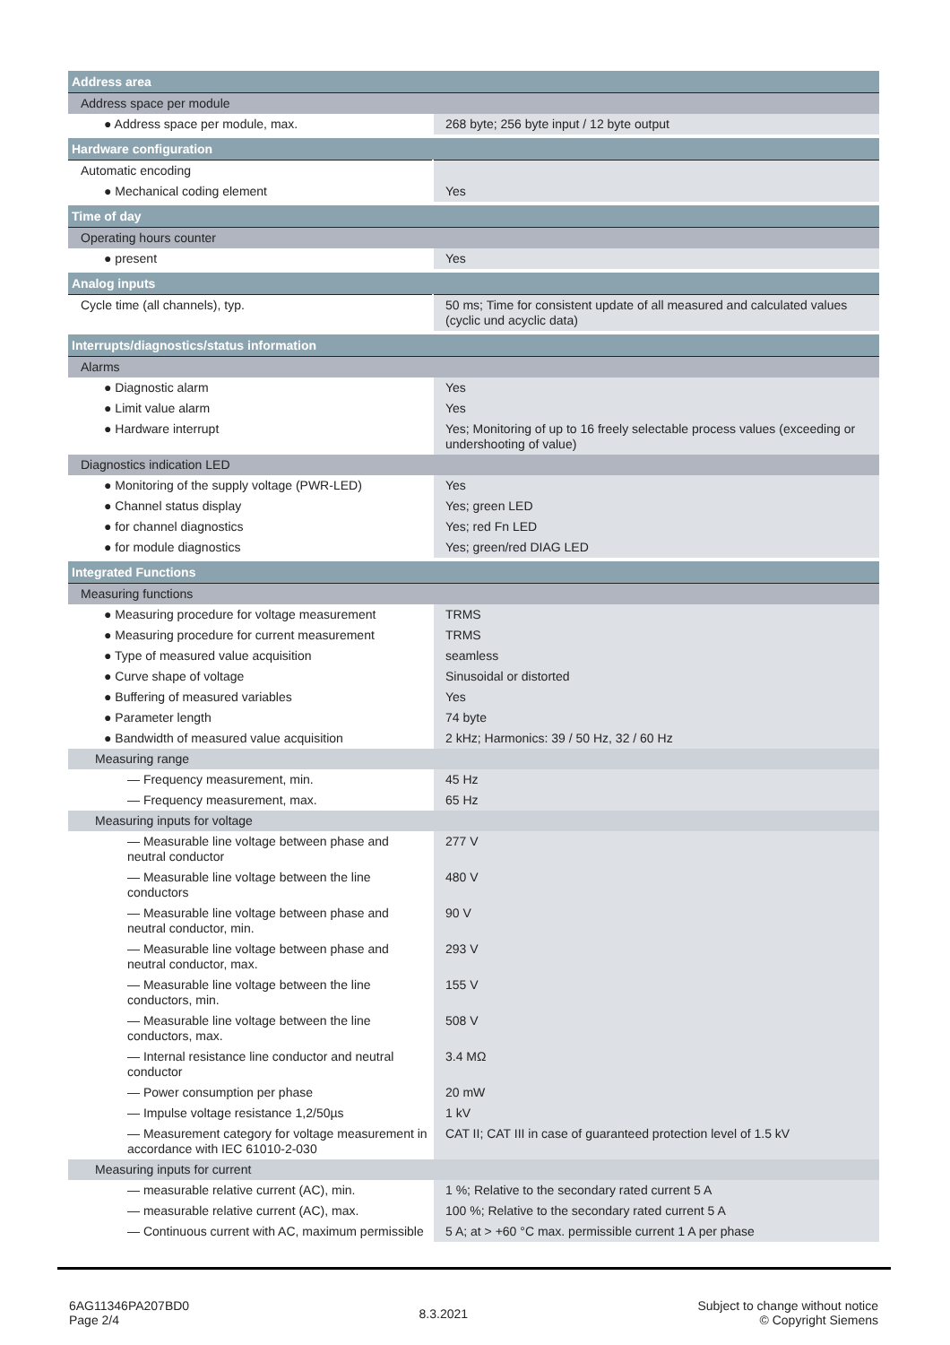| Address area | |
| Address space per module | |
| ● Address space per module, max. | 268 byte; 256 byte input / 12 byte output |
| Hardware configuration | |
| Automatic encoding | |
| ● Mechanical coding element | Yes |
| Time of day | |
| Operating hours counter | |
| ● present | Yes |
| Analog inputs | |
| Cycle time (all channels), typ. | 50 ms; Time for consistent update of all measured and calculated values (cyclic und acyclic data) |
| Interrupts/diagnostics/status information | |
| Alarms | |
| ● Diagnostic alarm | Yes |
| ● Limit value alarm | Yes |
| ● Hardware interrupt | Yes; Monitoring of up to 16 freely selectable process values (exceeding or undershooting of value) |
| Diagnostics indication LED | |
| ● Monitoring of the supply voltage (PWR-LED) | Yes |
| ● Channel status display | Yes; green LED |
| ● for channel diagnostics | Yes; red Fn LED |
| ● for module diagnostics | Yes; green/red DIAG LED |
| Integrated Functions | |
| Measuring functions | |
| ● Measuring procedure for voltage measurement | TRMS |
| ● Measuring procedure for current measurement | TRMS |
| ● Type of measured value acquisition | seamless |
| ● Curve shape of voltage | Sinusoidal or distorted |
| ● Buffering of measured variables | Yes |
| ● Parameter length | 74 byte |
| ● Bandwidth of measured value acquisition | 2 kHz; Harmonics: 39 / 50 Hz, 32 / 60 Hz |
| Measuring range | |
| — Frequency measurement, min. | 45 Hz |
| — Frequency measurement, max. | 65 Hz |
| Measuring inputs for voltage | |
| — Measurable line voltage between phase and neutral conductor | 277 V |
| — Measurable line voltage between the line conductors | 480 V |
| — Measurable line voltage between phase and neutral conductor, min. | 90 V |
| — Measurable line voltage between phase and neutral conductor, max. | 293 V |
| — Measurable line voltage between the line conductors, min. | 155 V |
| — Measurable line voltage between the line conductors, max. | 508 V |
| — Internal resistance line conductor and neutral conductor | 3.4 MΩ |
| — Power consumption per phase | 20 mW |
| — Impulse voltage resistance 1,2/50µs | 1 kV |
| — Measurement category for voltage measurement in accordance with IEC 61010-2-030 | CAT II; CAT III in case of guaranteed protection level of 1.5 kV |
| Measuring inputs for current | |
| — measurable relative current (AC), min. | 1 %; Relative to the secondary rated current 5 A |
| — measurable relative current (AC), max. | 100 %; Relative to the secondary rated current 5 A |
| — Continuous current with AC, maximum permissible | 5 A; at > +60 °C max. permissible current 1 A per phase |
6AG11346PA207BD0
Page 2/4
8.3.2021
Subject to change without notice
© Copyright Siemens